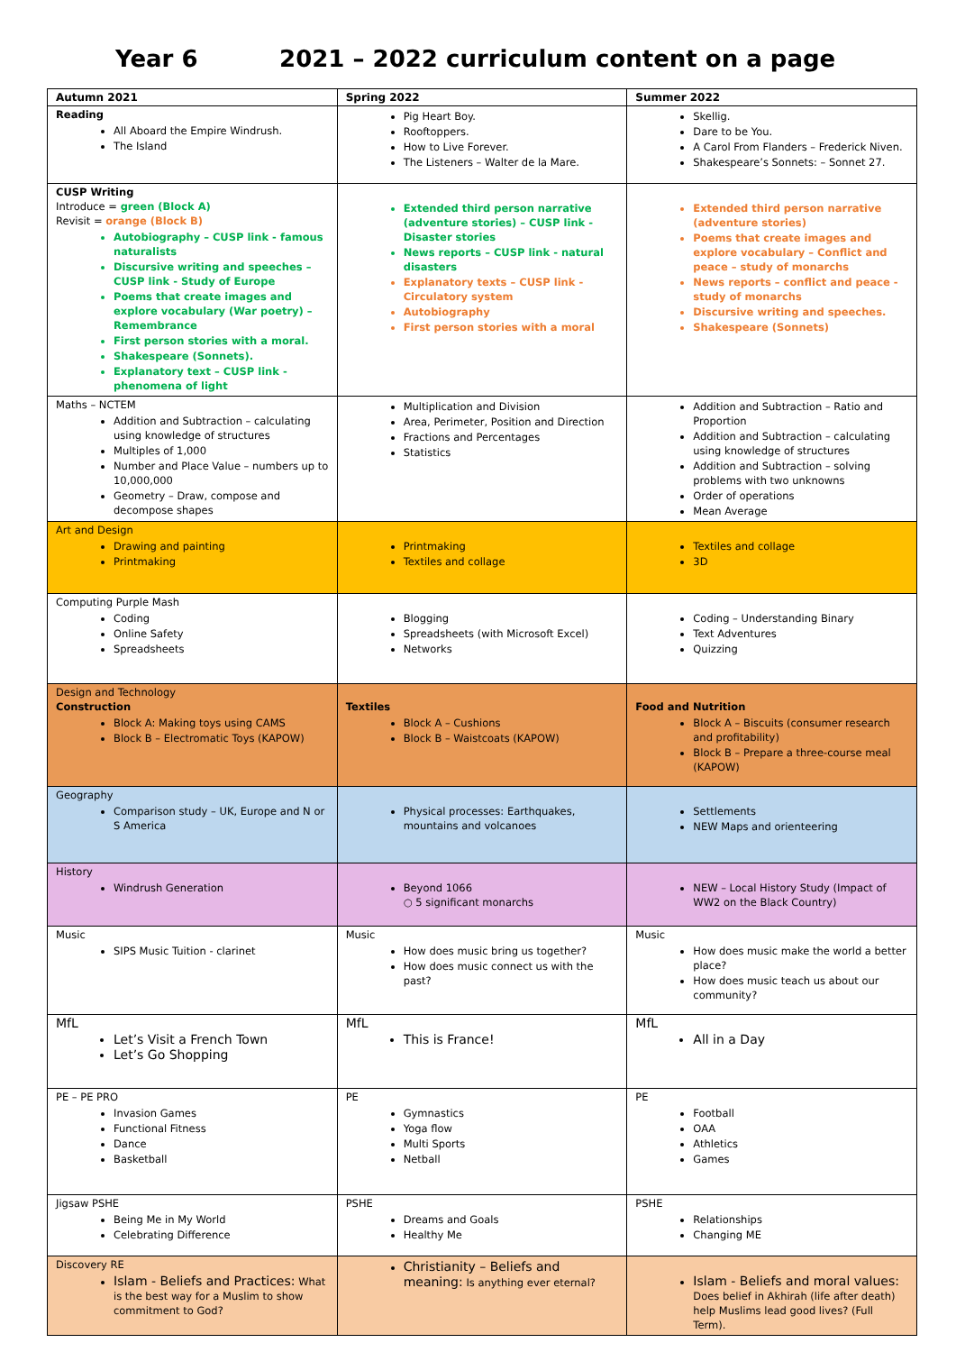Year 6 2021 – 2022 curriculum content on a page
| Autumn 2021 | Spring 2022 | Summer 2022 |
| --- | --- | --- |
| Reading All Aboard the Empire Windrush. The Island | Pig Heart Boy. Rooftoppers. How to Live Forever. The Listeners – Walter de la Mare. | Skellig. Dare to be You. A Carol From Flanders – Frederick Niven. Shakespeare’s Sonnets: – Sonnet 27. |
| CUSP Writing Introduce = green (Block A) Revisit = orange (Block B) Autobiography – CUSP link - famous naturalists Discursive writing and speeches – CUSP link - Study of Europe Poems that create images and explore vocabulary (War poetry) – Remembrance First person stories with a moral. Shakespeare (Sonnets). Explanatory text – CUSP link - phenomena of light | Extended third person narrative (adventure stories) – CUSP link - Disaster stories News reports – CUSP link - natural disasters Explanatory texts – CUSP link - Circulatory system Autobiography First person stories with a moral | Extended third person narrative (adventure stories) Poems that create images and explore vocabulary – Conflict and peace – study of monarchs News reports – conflict and peace - study of monarchs Discursive writing and speeches. Shakespeare (Sonnets) |
| Maths – NCTEM Addition and Subtraction – calculating using knowledge of structures Multiples of 1,000 Number and Place Value – numbers up to 10,000,000 Geometry – Draw, compose and decompose shapes | Multiplication and Division Area, Perimeter, Position and Direction Fractions and Percentages Statistics | Addition and Subtraction – Ratio and Proportion Addition and Subtraction – calculating using knowledge of structures Addition and Subtraction – solving problems with two unknowns Order of operations Mean Average |
| Art and Design Drawing and painting Printmaking | Printmaking Textiles and collage | Textiles and collage 3D |
| Computing Purple Mash Coding Online Safety Spreadsheets | Blogging Spreadsheets (with Microsoft Excel) Networks | Coding – Understanding Binary Text Adventures Quizzing |
| Design and Technology Construction Block A: Making toys using CAMS Block B – Electromatic Toys (KAPOW) | Textiles Block A – Cushions Block B – Waistcoats (KAPOW) | Food and Nutrition Block A – Biscuits (consumer research and profitability) Block B – Prepare a three-course meal (KAPOW) |
| Geography Comparison study – UK, Europe and N or S America | Physical processes: Earthquakes, mountains and volcanoes | Settlements NEW Maps and orienteering |
| History Windrush Generation | Beyond 1066 ○ 5 significant monarchs | NEW – Local History Study (Impact of WW2 on the Black Country) |
| Music SIPS Music Tuition - clarinet | Music How does music bring us together? How does music connect us with the past? | Music How does music make the world a better place? How does music teach us about our community? |
| MfL Let’s Visit a French Town Let’s Go Shopping | MfL This is France! | MfL All in a Day |
| PE – PE PRO Invasion Games Functional Fitness Dance Basketball | PE Gymnastics Yoga flow Multi Sports Netball | PE Football OAA Athletics Games |
| Jigsaw PSHE Being Me in My World Celebrating Difference | PSHE Dreams and Goals Healthy Me | PSHE Relationships Changing ME |
| Discovery RE Islam - Beliefs and Practices: What is the best way for a Muslim to show commitment to God? | Christianity – Beliefs and meaning: Is anything ever eternal? | Islam - Beliefs and moral values: Does belief in Akhirah (life after death) help Muslims lead good lives? (Full Term). |